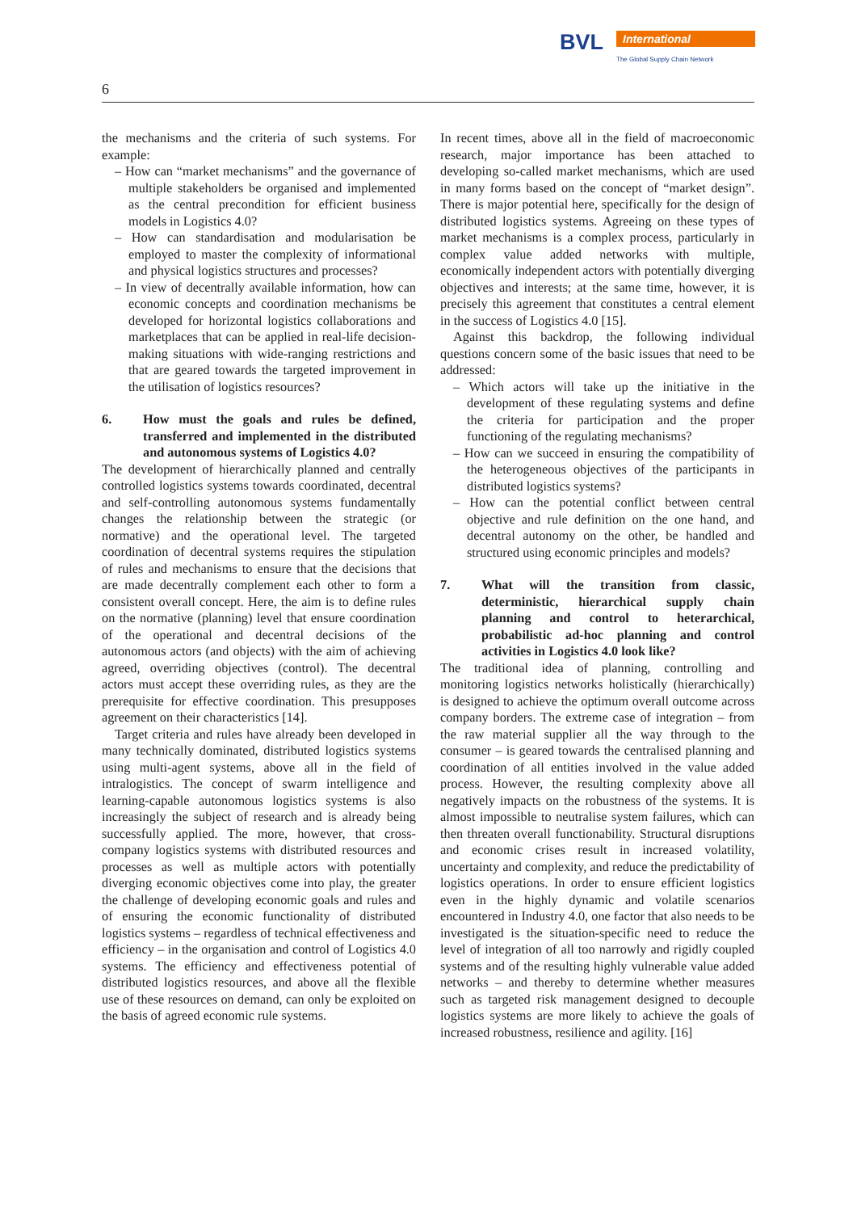BVL International
The Global Supply Chain Network
6
the mechanisms and the criteria of such systems. For example:
– How can “market mechanisms” and the governance of multiple stakeholders be organised and implemented as the central precondition for efficient business models in Logistics 4.0?
– How can standardisation and modularisation be employed to master the complexity of informational and physical logistics structures and processes?
– In view of decentrally available information, how can economic concepts and coordination mechanisms be developed for horizontal logistics collaborations and marketplaces that can be applied in real-life decision-making situations with wide-ranging restrictions and that are geared towards the targeted improvement in the utilisation of logistics resources?
6. How must the goals and rules be defined, transferred and implemented in the distributed and autonomous systems of Logistics 4.0?
The development of hierarchically planned and centrally controlled logistics systems towards coordinated, decentral and self-controlling autonomous systems fundamentally changes the relationship between the strategic (or normative) and the operational level. The targeted coordination of decentral systems requires the stipulation of rules and mechanisms to ensure that the decisions that are made decentrally complement each other to form a consistent overall concept. Here, the aim is to define rules on the normative (planning) level that ensure coordination of the operational and decentral decisions of the autonomous actors (and objects) with the aim of achieving agreed, overriding objectives (control). The decentral actors must accept these overriding rules, as they are the prerequisite for effective coordination. This presupposes agreement on their characteristics [14].
Target criteria and rules have already been developed in many technically dominated, distributed logistics systems using multi-agent systems, above all in the field of intralogistics. The concept of swarm intelligence and learning-capable autonomous logistics systems is also increasingly the subject of research and is already being successfully applied. The more, however, that cross-company logistics systems with distributed resources and processes as well as multiple actors with potentially diverging economic objectives come into play, the greater the challenge of developing economic goals and rules and of ensuring the economic functionality of distributed logistics systems – regardless of technical effectiveness and efficiency – in the organisation and control of Logistics 4.0 systems. The efficiency and effectiveness potential of distributed logistics resources, and above all the flexible use of these resources on demand, can only be exploited on the basis of agreed economic rule systems.
In recent times, above all in the field of macroeconomic research, major importance has been attached to developing so-called market mechanisms, which are used in many forms based on the concept of “market design”. There is major potential here, specifically for the design of distributed logistics systems. Agreeing on these types of market mechanisms is a complex process, particularly in complex value added networks with multiple, economically independent actors with potentially diverging objectives and interests; at the same time, however, it is precisely this agreement that constitutes a central element in the success of Logistics 4.0 [15].
Against this backdrop, the following individual questions concern some of the basic issues that need to be addressed:
– Which actors will take up the initiative in the development of these regulating systems and define the criteria for participation and the proper functioning of the regulating mechanisms?
– How can we succeed in ensuring the compatibility of the heterogeneous objectives of the participants in distributed logistics systems?
– How can the potential conflict between central objective and rule definition on the one hand, and decentral autonomy on the other, be handled and structured using economic principles and models?
7. What will the transition from classic, deterministic, hierarchical supply chain planning and control to heterarchical, probabilistic ad-hoc planning and control activities in Logistics 4.0 look like?
The traditional idea of planning, controlling and monitoring logistics networks holistically (hierarchically) is designed to achieve the optimum overall outcome across company borders. The extreme case of integration – from the raw material supplier all the way through to the consumer – is geared towards the centralised planning and coordination of all entities involved in the value added process. However, the resulting complexity above all negatively impacts on the robustness of the systems. It is almost impossible to neutralise system failures, which can then threaten overall functionability. Structural disruptions and economic crises result in increased volatility, uncertainty and complexity, and reduce the predictability of logistics operations. In order to ensure efficient logistics even in the highly dynamic and volatile scenarios encountered in Industry 4.0, one factor that also needs to be investigated is the situation-specific need to reduce the level of integration of all too narrowly and rigidly coupled systems and of the resulting highly vulnerable value added networks – and thereby to determine whether measures such as targeted risk management designed to decouple logistics systems are more likely to achieve the goals of increased robustness, resilience and agility. [16]